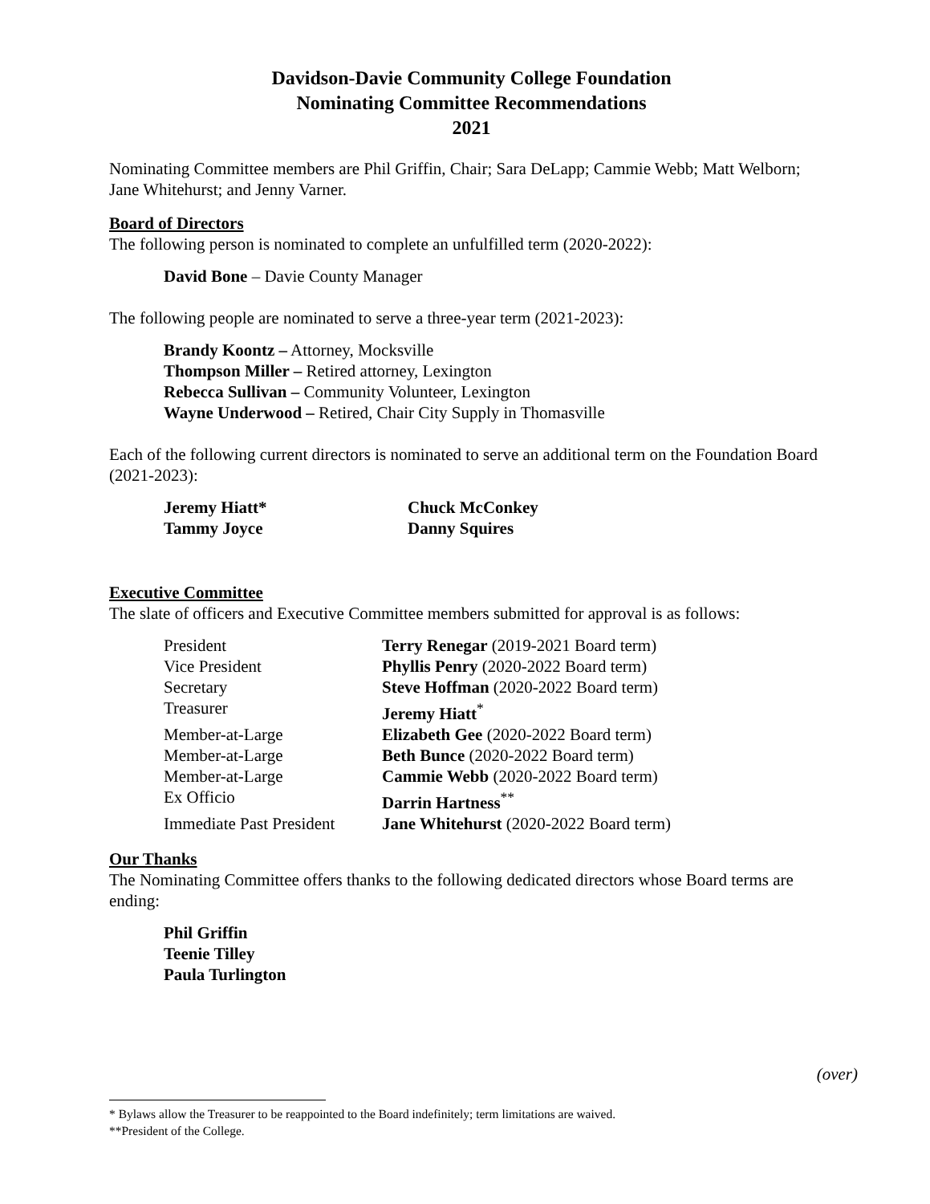Davidson-Davie Community College Foundation
Nominating Committee Recommendations
2021
Nominating Committee members are Phil Griffin, Chair; Sara DeLapp; Cammie Webb; Matt Welborn; Jane Whitehurst; and Jenny Varner.
Board of Directors
The following person is nominated to complete an unfulfilled term (2020-2022):
David Bone – Davie County Manager
The following people are nominated to serve a three-year term (2021-2023):
Brandy Koontz – Attorney, Mocksville
Thompson Miller – Retired attorney, Lexington
Rebecca Sullivan – Community Volunteer, Lexington
Wayne Underwood – Retired, Chair City Supply in Thomasville
Each of the following current directors is nominated to serve an additional term on the Foundation Board (2021-2023):
| Jeremy Hiatt* | Chuck McConkey |
| Tammy Joyce | Danny Squires |
Executive Committee
The slate of officers and Executive Committee members submitted for approval is as follows:
| President | Terry Renegar (2019-2021 Board term) |
| Vice President | Phyllis Penry (2020-2022 Board term) |
| Secretary | Steve Hoffman (2020-2022 Board term) |
| Treasurer | Jeremy Hiatt<sup>*</sup> |
| Member-at-Large | Elizabeth Gee (2020-2022 Board term) |
| Member-at-Large | Beth Bunce (2020-2022 Board term) |
| Member-at-Large | Cammie Webb (2020-2022 Board term) |
| Ex Officio | Darrin Hartness<sup>**</sup> |
| Immediate Past President | Jane Whitehurst (2020-2022 Board term) |
Our Thanks
The Nominating Committee offers thanks to the following dedicated directors whose Board terms are ending:
Phil Griffin
Teenie Tilley
Paula Turlington
(over)
* Bylaws allow the Treasurer to be reappointed to the Board indefinitely; term limitations are waived.
**President of the College.